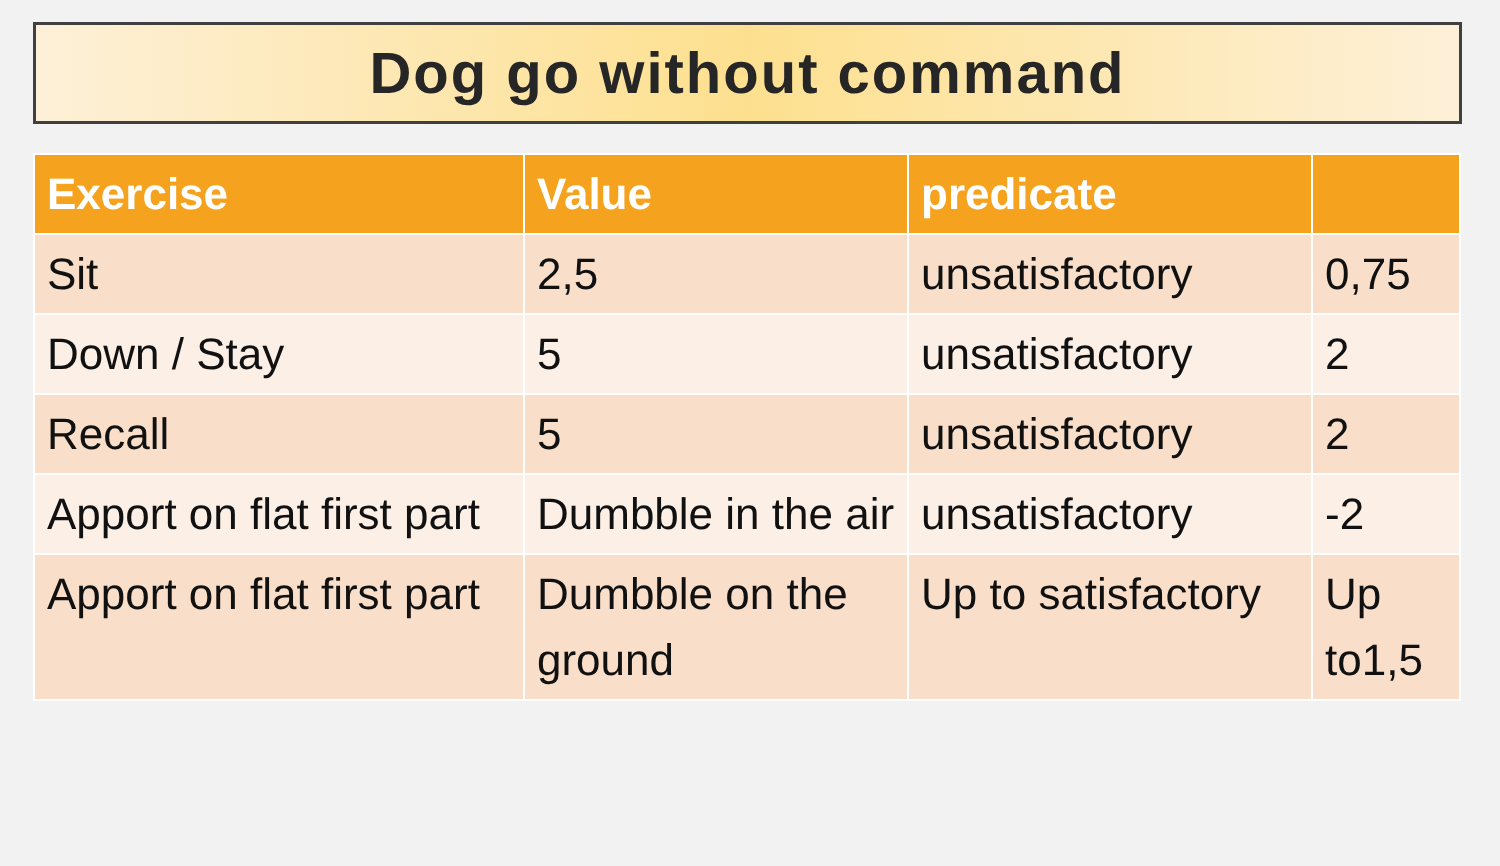Dog go without command
| Exercise | Value | predicate | |
| --- | --- | --- | --- |
| Sit | 2,5 | unsatisfactory | 0,75 |
| Down / Stay | 5 | unsatisfactory | 2 |
| Recall | 5 | unsatisfactory | 2 |
| Apport on flat first part | Dumbble in the air | unsatisfactory | -2 |
| Apport on flat first part | Dumbble on the ground | Up to satisfactory | Up to1,5 |